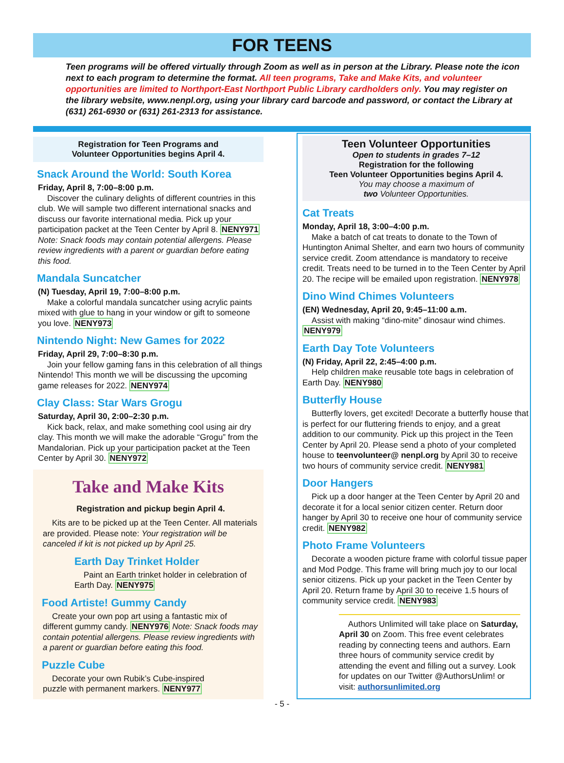FOR TEENS
Teen programs will be offered virtually through Zoom as well as in person at the Library. Please note the icon next to each program to determine the format. All teen programs, Take and Make Kits, and volunteer opportunities are limited to Northport-East Northport Public Library cardholders only. You may register on the library website, www.nenpl.org, using your library card barcode and password, or contact the Library at (631) 261-6930 or (631) 261-2313 for assistance.
Registration for Teen Programs and
Volunteer Opportunities begins April 4.
Snack Around the World: South Korea
Friday, April 8, 7:00–8:00 p.m.
Discover the culinary delights of different countries in this club. We will sample two different international snacks and discuss our favorite international media. Pick up your participation packet at the Teen Center by April 8. NENY971 Note: Snack foods may contain potential allergens. Please review ingredients with a parent or guardian before eating this food.
Mandala Suncatcher
(N) Tuesday, April 19, 7:00–8:00 p.m.
Make a colorful mandala suncatcher using acrylic paints mixed with glue to hang in your window or gift to someone you love. NENY973
Nintendo Night: New Games for 2022
Friday, April 29, 7:00–8:30 p.m.
Join your fellow gaming fans in this celebration of all things Nintendo! This month we will be discussing the upcoming game releases for 2022. NENY974
Clay Class: Star Wars Grogu
Saturday, April 30, 2:00–2:30 p.m.
Kick back, relax, and make something cool using air dry clay. This month we will make the adorable “Grogu” from the Mandalorian. Pick up your participation packet at the Teen Center by April 30. NENY972
Take and Make Kits
Registration and pickup begin April 4.
Kits are to be picked up at the Teen Center. All materials are provided. Please note: Your registration will be canceled if kit is not picked up by April 25.
Earth Day Trinket Holder
Paint an Earth trinket holder in celebration of Earth Day. NENY975
Food Artiste! Gummy Candy
Create your own pop art using a fantastic mix of different gummy candy. NENY976 Note: Snack foods may contain potential allergens. Please review ingredients with a parent or guardian before eating this food.
Puzzle Cube
Decorate your own Rubik’s Cube-inspired puzzle with permanent markers. NENY977
Teen Volunteer Opportunities
Open to students in grades 7–12
Registration for the following
Teen Volunteer Opportunities begins April 4.
You may choose a maximum of
two Volunteer Opportunities.
Cat Treats
Monday, April 18, 3:00–4:00 p.m.
Make a batch of cat treats to donate to the Town of Huntington Animal Shelter, and earn two hours of community service credit. Zoom attendance is mandatory to receive credit. Treats need to be turned in to the Teen Center by April 20. The recipe will be emailed upon registration. NENY978
Dino Wind Chimes Volunteers
(EN) Wednesday, April 20, 9:45–11:00 a.m.
Assist with making “dino-mite” dinosaur wind chimes. NENY979
Earth Day Tote Volunteers
(N) Friday, April 22, 2:45–4:00 p.m.
Help children make reusable tote bags in celebration of Earth Day. NENY980
Butterfly House
Butterfly lovers, get excited! Decorate a butterfly house that is perfect for our fluttering friends to enjoy, and a great addition to our community. Pick up this project in the Teen Center by April 20. Please send a photo of your completed house to teenvolunteer@ nenpl.org by April 30 to receive two hours of community service credit. NENY981
Door Hangers
Pick up a door hanger at the Teen Center by April 20 and decorate it for a local senior citizen center. Return door hanger by April 30 to receive one hour of community service credit. NENY982
Photo Frame Volunteers
Decorate a wooden picture frame with colorful tissue paper and Mod Podge. This frame will bring much joy to our local senior citizens. Pick up your packet in the Teen Center by April 20. Return frame by April 30 to receive 1.5 hours of community service credit. NENY983
Authors Unlimited will take place on Saturday, April 30 on Zoom. This free event celebrates reading by connecting teens and authors. Earn three hours of community service credit by attending the event and filling out a survey. Look for updates on our Twitter @AuthorsUnlim! or visit: authorsunlimited.org
- 5 -